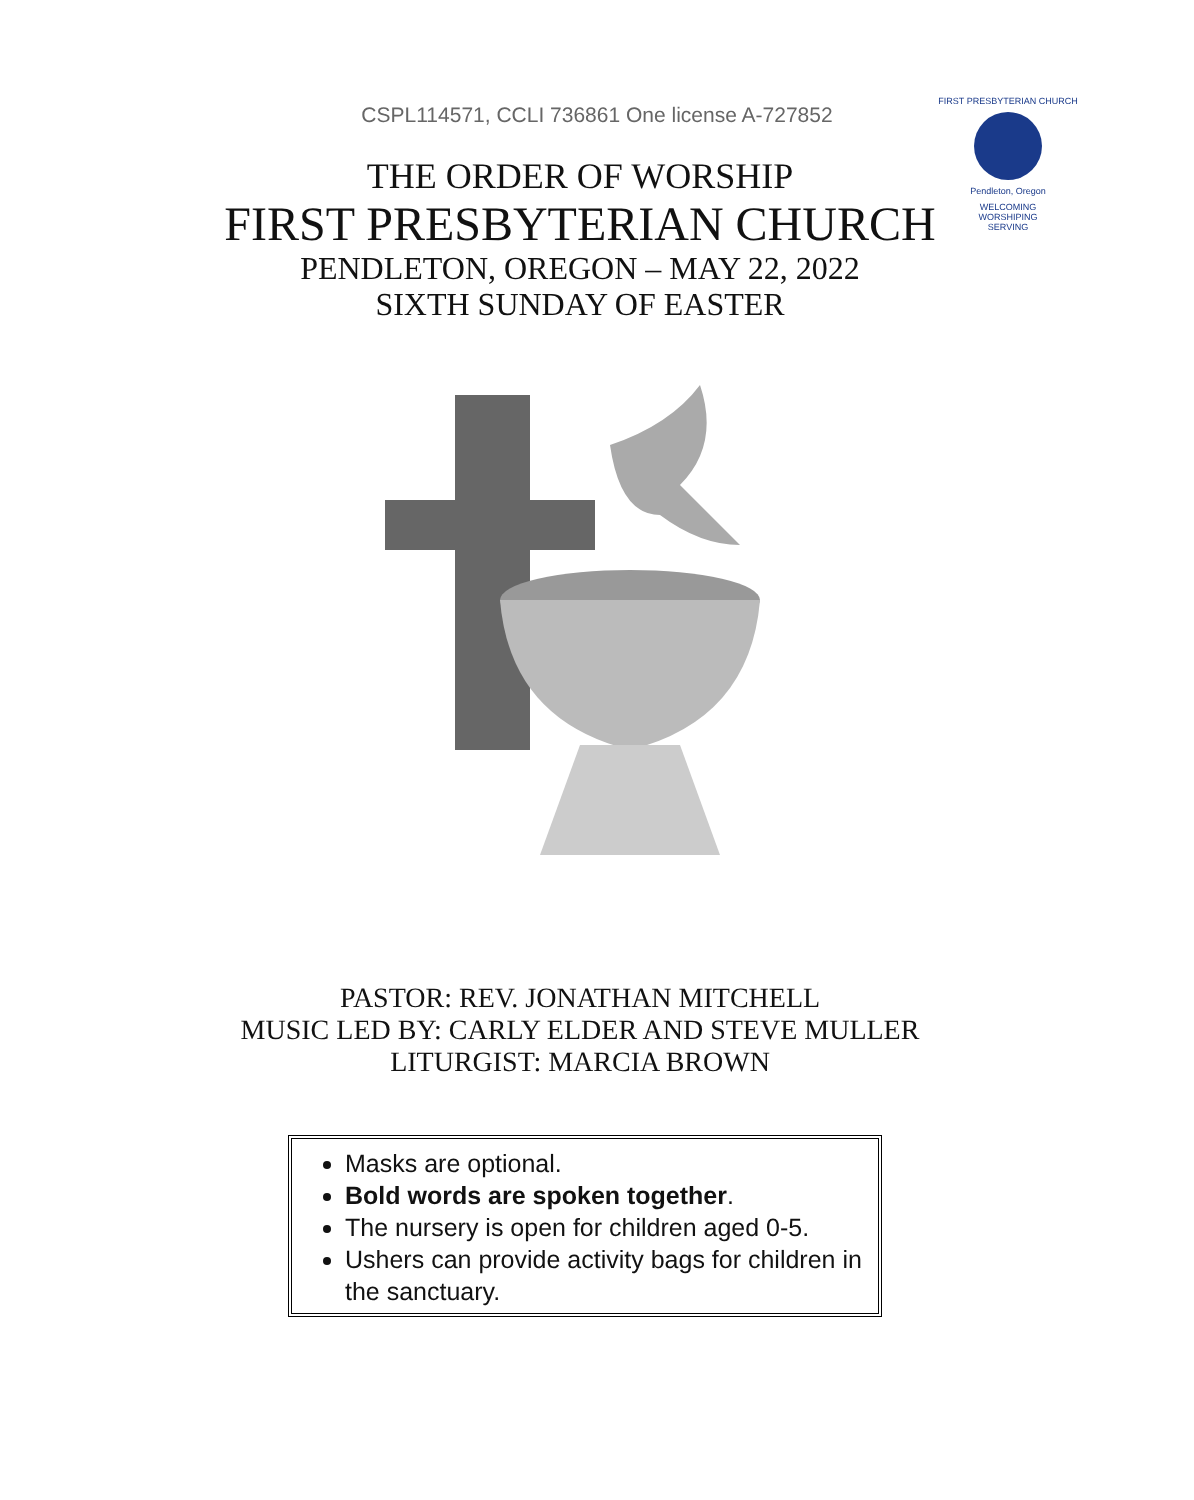CSPL114571, CCLI 736861 One license A-727852
THE ORDER OF WORSHIP
FIRST PRESBYTERIAN CHURCH
PENDLETON, OREGON – MAY 22, 2022
SIXTH SUNDAY OF EASTER
FIRST PRESBYTERIAN CHURCH
Pendleton, Oregon
WELCOMING
WORSHIPING
SERVING
PASTOR: REV. JONATHAN MITCHELL
MUSIC LED BY: CARLY ELDER AND STEVE MULLER
LITURGIST: MARCIA BROWN
Masks are optional.
Bold words are spoken together.
The nursery is open for children aged 0-5.
Ushers can provide activity bags for children in the sanctuary.